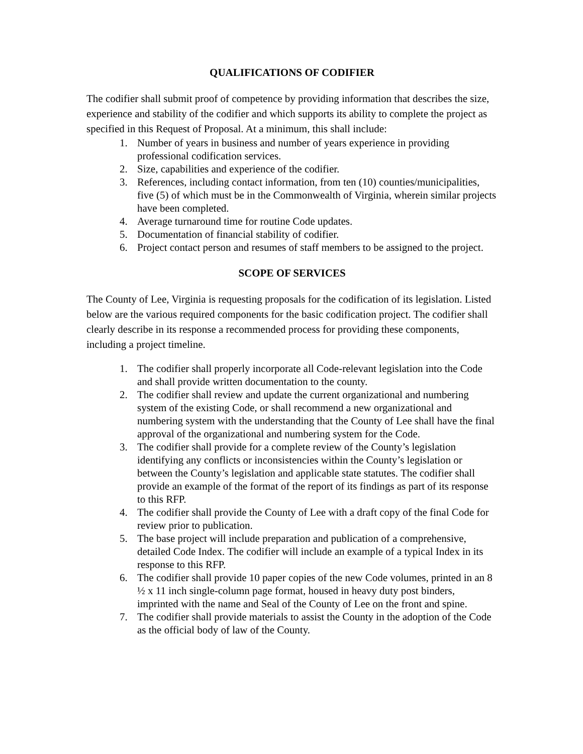QUALIFICATIONS OF CODIFIER
The codifier shall submit proof of competence by providing information that describes the size, experience and stability of the codifier and which supports its ability to complete the project as specified in this Request of Proposal. At a minimum, this shall include:
1. Number of years in business and number of years experience in providing professional codification services.
2. Size, capabilities and experience of the codifier.
3. References, including contact information, from ten (10) counties/municipalities, five (5) of which must be in the Commonwealth of Virginia, wherein similar projects have been completed.
4. Average turnaround time for routine Code updates.
5. Documentation of financial stability of codifier.
6. Project contact person and resumes of staff members to be assigned to the project.
SCOPE OF SERVICES
The County of Lee, Virginia is requesting proposals for the codification of its legislation. Listed below are the various required components for the basic codification project. The codifier shall clearly describe in its response a recommended process for providing these components, including a project timeline.
1. The codifier shall properly incorporate all Code-relevant legislation into the Code and shall provide written documentation to the county.
2. The codifier shall review and update the current organizational and numbering system of the existing Code, or shall recommend a new organizational and numbering system with the understanding that the County of Lee shall have the final approval of the organizational and numbering system for the Code.
3. The codifier shall provide for a complete review of the County’s legislation identifying any conflicts or inconsistencies within the County’s legislation or between the County’s legislation and applicable state statutes. The codifier shall provide an example of the format of the report of its findings as part of its response to this RFP.
4. The codifier shall provide the County of Lee with a draft copy of the final Code for review prior to publication.
5. The base project will include preparation and publication of a comprehensive, detailed Code Index. The codifier will include an example of a typical Index in its response to this RFP.
6. The codifier shall provide 10 paper copies of the new Code volumes, printed in an 8 ½ x 11 inch single-column page format, housed in heavy duty post binders, imprinted with the name and Seal of the County of Lee on the front and spine.
7. The codifier shall provide materials to assist the County in the adoption of the Code as the official body of law of the County.